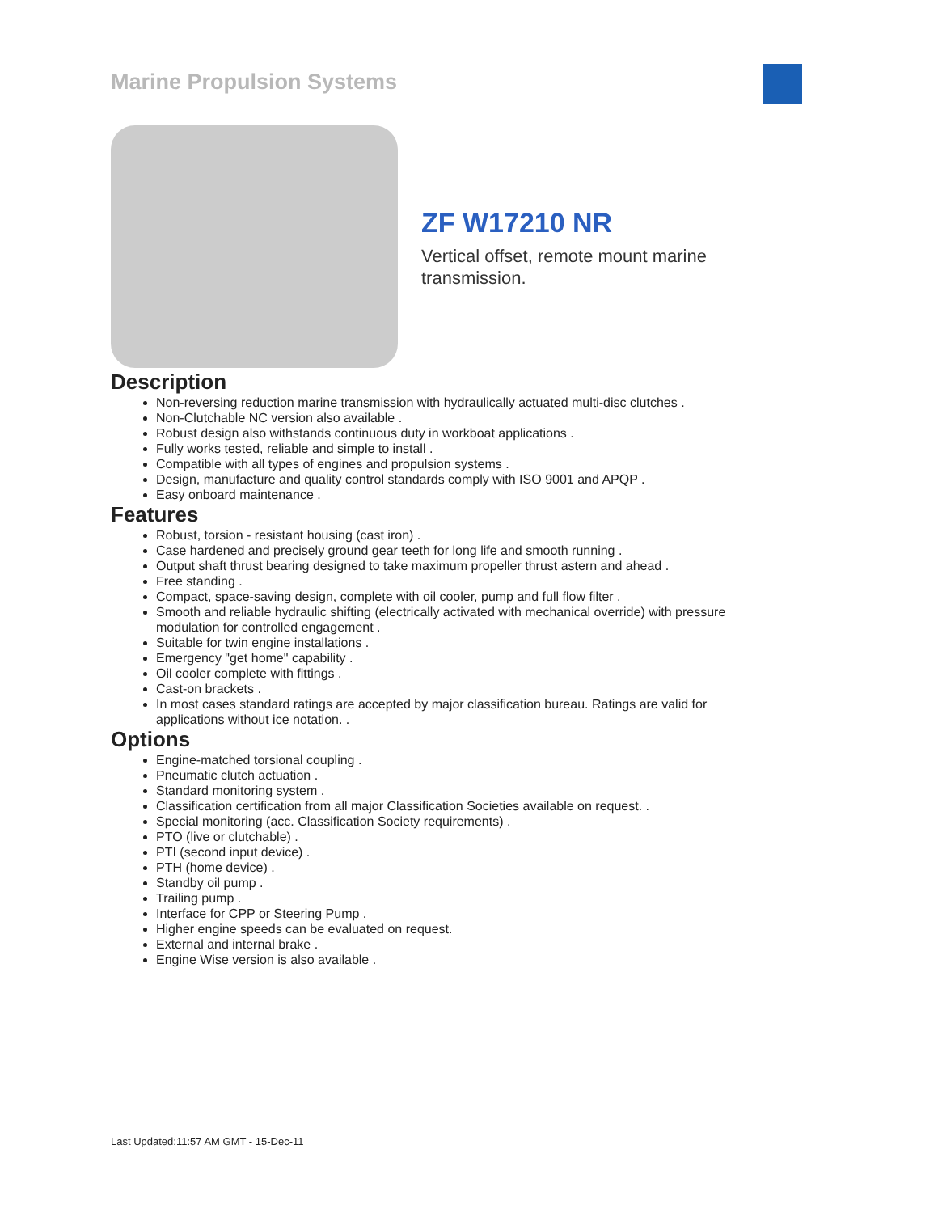Marine Propulsion Systems
ZF W17210 NR
Vertical offset, remote mount marine
transmission.
Description
Non-reversing reduction marine transmission with hydraulically actuated multi-disc clutches .
Non-Clutchable NC version also available .
Robust design also withstands continuous duty in workboat applications .
Fully works tested, reliable and simple to install .
Compatible with all types of engines and propulsion systems .
Design, manufacture and quality control standards comply with ISO 9001 and APQP .
Easy onboard maintenance .
Features
Robust, torsion - resistant housing (cast iron) .
Case hardened and precisely ground gear teeth for long life and smooth running .
Output shaft thrust bearing designed to take maximum propeller thrust astern and ahead .
Free standing .
Compact, space-saving design, complete with oil cooler, pump and full flow filter .
Smooth and reliable hydraulic shifting (electrically activated with mechanical override) with pressure modulation for controlled engagement .
Suitable for twin engine installations .
Emergency "get home" capability .
Oil cooler complete with fittings .
Cast-on brackets .
In most cases standard ratings are accepted by major classification bureau. Ratings are valid for applications without ice notation. .
Options
Engine-matched torsional coupling .
Pneumatic clutch actuation .
Standard monitoring system .
Classification certification from all major Classification Societies available on request. .
Special monitoring (acc. Classification Society requirements) .
PTO (live or clutchable) .
PTI (second input device) .
PTH (home device) .
Standby oil pump .
Trailing pump .
Interface for CPP or Steering Pump .
Higher engine speeds can be evaluated on request.
External and internal brake .
Engine Wise version is also available .
Last Updated:11:57 AM GMT - 15-Dec-11